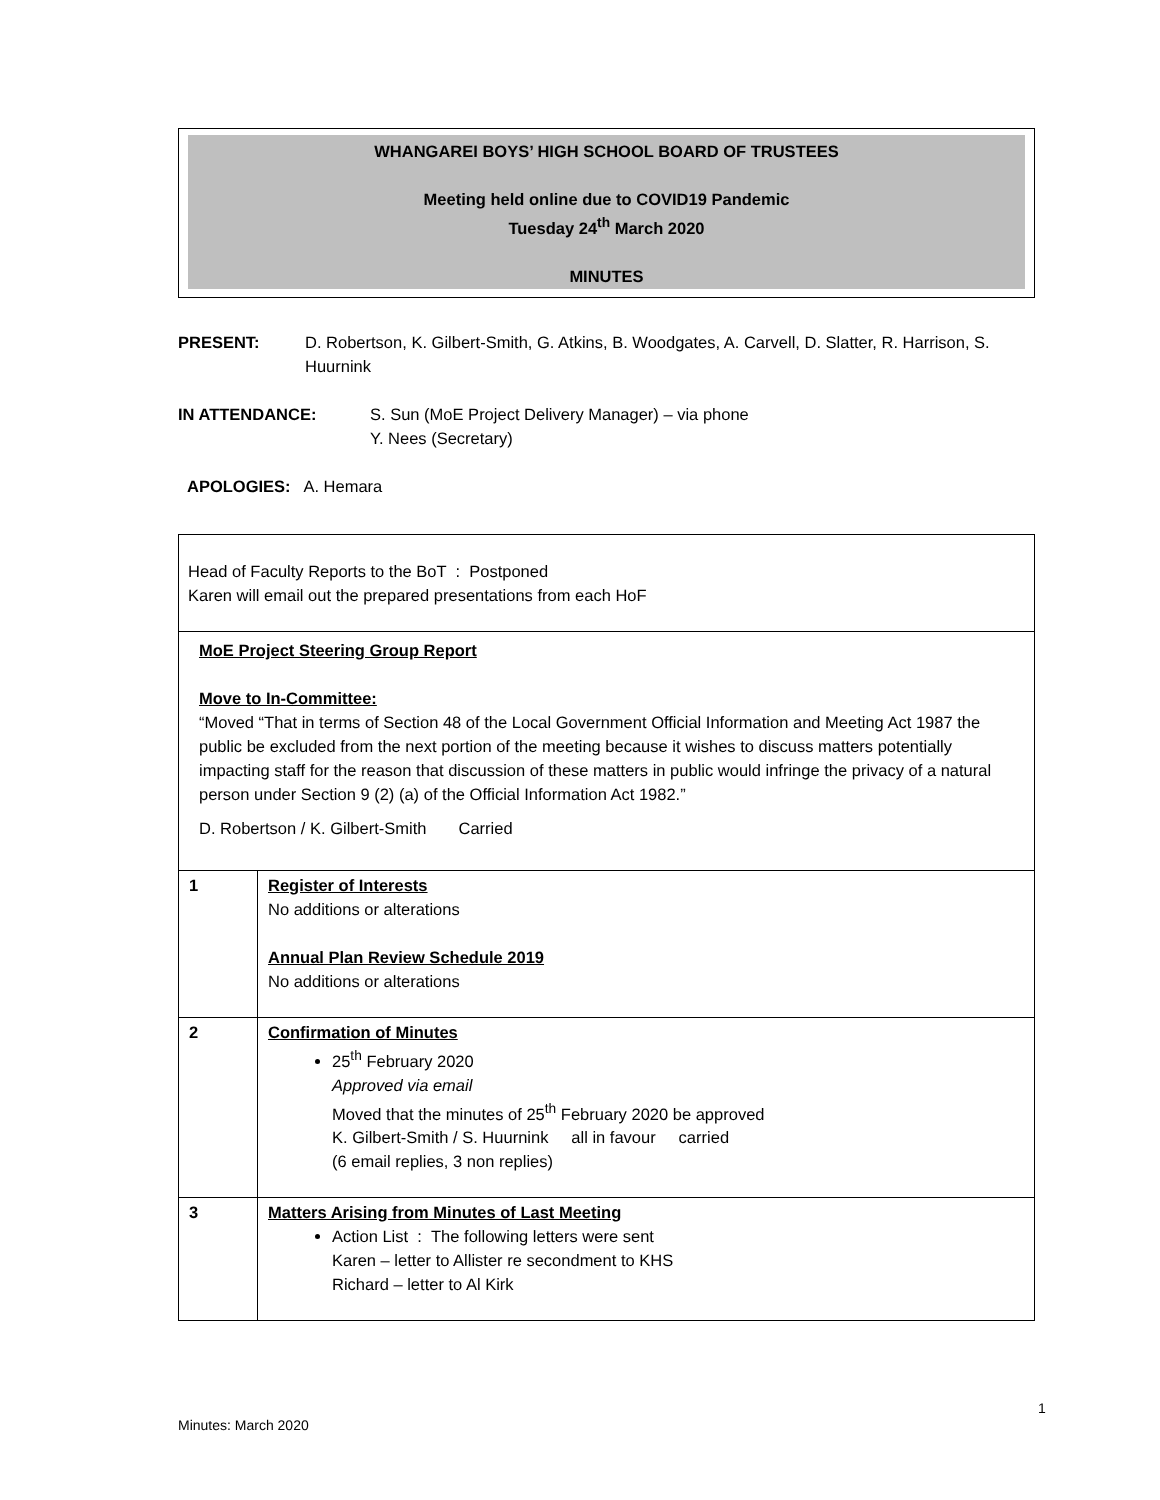WHANGAREI BOYS’ HIGH SCHOOL BOARD OF TRUSTEES
Meeting held online due to COVID19 Pandemic
Tuesday 24<sup>th</sup> March 2020
MINUTES
PRESENT: D. Robertson, K. Gilbert-Smith, G. Atkins, B. Woodgates, A. Carvell, D. Slatter, R. Harrison, S. Huurnink
IN ATTENDANCE: S. Sun (MoE Project Delivery Manager) – via phone
Y. Nees (Secretary)
APOLOGIES: A. Hemara
| Head of Faculty Reports to the BoT : Postponed Karen will email out the prepared presentations from each HoF | |
| MoE Project Steering Group Report Move to In-Committee: “Moved “That in terms of Section 48 of the Local Government Official Information and Meeting Act 1987 the public be excluded from the next portion of the meeting because it wishes to discuss matters potentially impacting staff for the reason that discussion of these matters in public would infringe the privacy of a natural person under Section 9 (2) (a) of the Official Information Act 1982.” D. Robertson / K. Gilbert-Smith Carried | |
| 1 | Register of Interests No additions or alterations Annual Plan Review Schedule 2019 No additions or alterations |
| 2 | Confirmation of Minutes 25<sup>th</sup> February 2020 Approved via email Moved that the minutes of 25<sup>th</sup> February 2020 be approved K. Gilbert-Smith / S. Huurnink all in favour carried (6 email replies, 3 non replies) |
| 3 | Matters Arising from Minutes of Last Meeting Action List : The following letters were sent Karen – letter to Allister re secondment to KHS Richard – letter to Al Kirk |
1
Minutes: March 2020